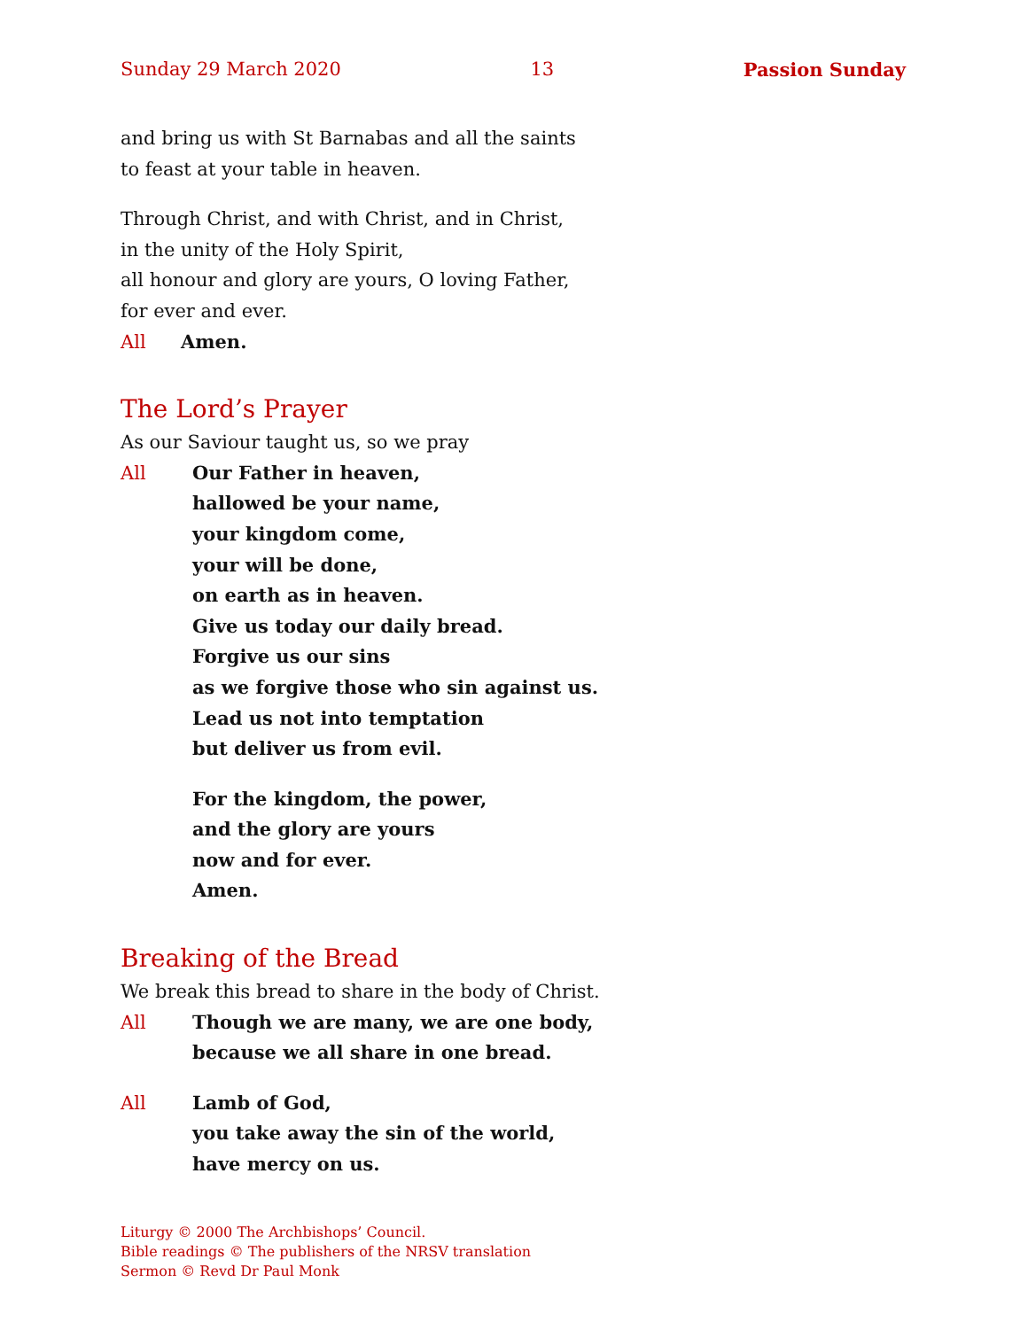Sunday 29 March 2020 13 Passion Sunday
and bring us with St Barnabas and all the saints
to feast at your table in heaven.
Through Christ, and with Christ, and in Christ,
in the unity of the Holy Spirit,
all honour and glory are yours, O loving Father,
for ever and ever.
All Amen.
The Lord’s Prayer
As our Saviour taught us, so we pray
All Our Father in heaven,
hallowed be your name,
your kingdom come,
your will be done,
on earth as in heaven.
Give us today our daily bread.
Forgive us our sins
as we forgive those who sin against us.
Lead us not into temptation
but deliver us from evil.
For the kingdom, the power,
and the glory are yours
now and for ever.
Amen.
Breaking of the Bread
We break this bread to share in the body of Christ.
All Though we are many, we are one body,
because we all share in one bread.
All Lamb of God,
you take away the sin of the world,
have mercy on us.
Liturgy © 2000 The Archbishops’ Council.
Bible readings © The publishers of the NRSV translation
Sermon © Revd Dr Paul Monk